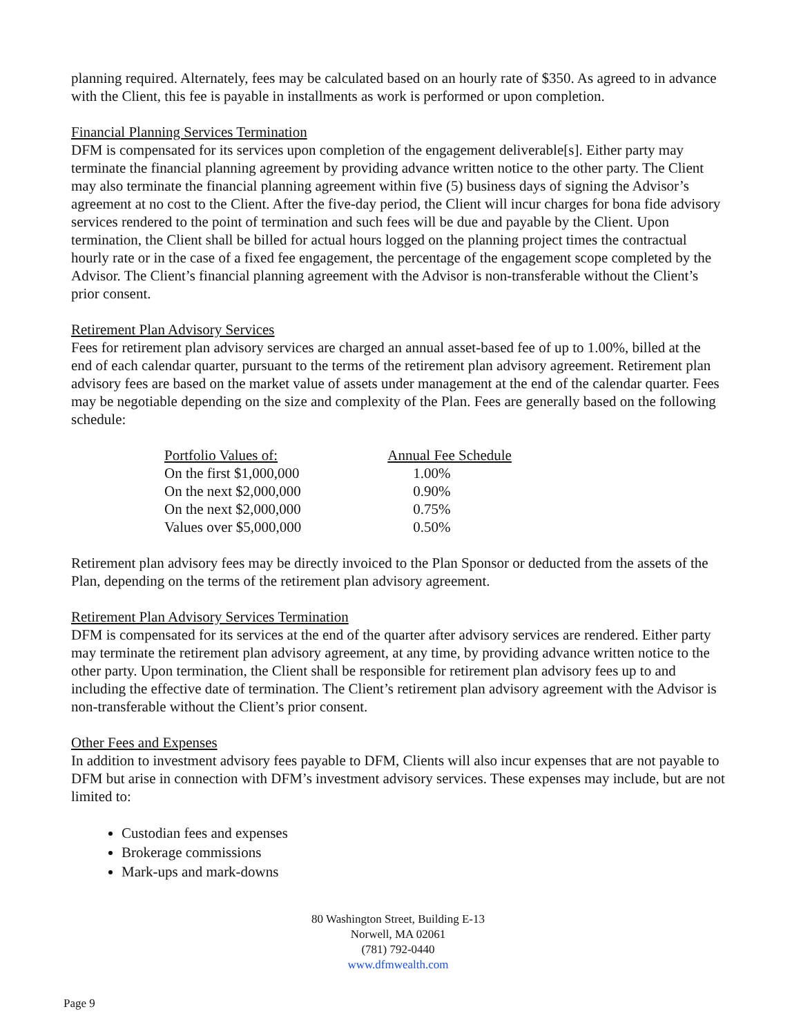planning required. Alternately, fees may be calculated based on an hourly rate of $350. As agreed to in advance with the Client, this fee is payable in installments as work is performed or upon completion.
Financial Planning Services Termination
DFM is compensated for its services upon completion of the engagement deliverable[s]. Either party may terminate the financial planning agreement by providing advance written notice to the other party. The Client may also terminate the financial planning agreement within five (5) business days of signing the Advisor’s agreement at no cost to the Client. After the five-day period, the Client will incur charges for bona fide advisory services rendered to the point of termination and such fees will be due and payable by the Client. Upon termination, the Client shall be billed for actual hours logged on the planning project times the contractual hourly rate or in the case of a fixed fee engagement, the percentage of the engagement scope completed by the Advisor. The Client’s financial planning agreement with the Advisor is non-transferable without the Client’s prior consent.
Retirement Plan Advisory Services
Fees for retirement plan advisory services are charged an annual asset-based fee of up to 1.00%, billed at the end of each calendar quarter, pursuant to the terms of the retirement plan advisory agreement. Retirement plan advisory fees are based on the market value of assets under management at the end of the calendar quarter. Fees may be negotiable depending on the size and complexity of the Plan. Fees are generally based on the following schedule:
| Portfolio Values of: | Annual Fee Schedule |
| --- | --- |
| On the first $1,000,000 | 1.00% |
| On the next $2,000,000 | 0.90% |
| On the next $2,000,000 | 0.75% |
| Values over $5,000,000 | 0.50% |
Retirement plan advisory fees may be directly invoiced to the Plan Sponsor or deducted from the assets of the Plan, depending on the terms of the retirement plan advisory agreement.
Retirement Plan Advisory Services Termination
DFM is compensated for its services at the end of the quarter after advisory services are rendered. Either party may terminate the retirement plan advisory agreement, at any time, by providing advance written notice to the other party. Upon termination, the Client shall be responsible for retirement plan advisory fees up to and including the effective date of termination. The Client’s retirement plan advisory agreement with the Advisor is non-transferable without the Client’s prior consent.
Other Fees and Expenses
In addition to investment advisory fees payable to DFM, Clients will also incur expenses that are not payable to DFM but arise in connection with DFM’s investment advisory services. These expenses may include, but are not limited to:
Custodian fees and expenses
Brokerage commissions
Mark-ups and mark-downs
80 Washington Street, Building E-13
Norwell, MA 02061
(781) 792-0440
www.dfmwealth.com
Page 9